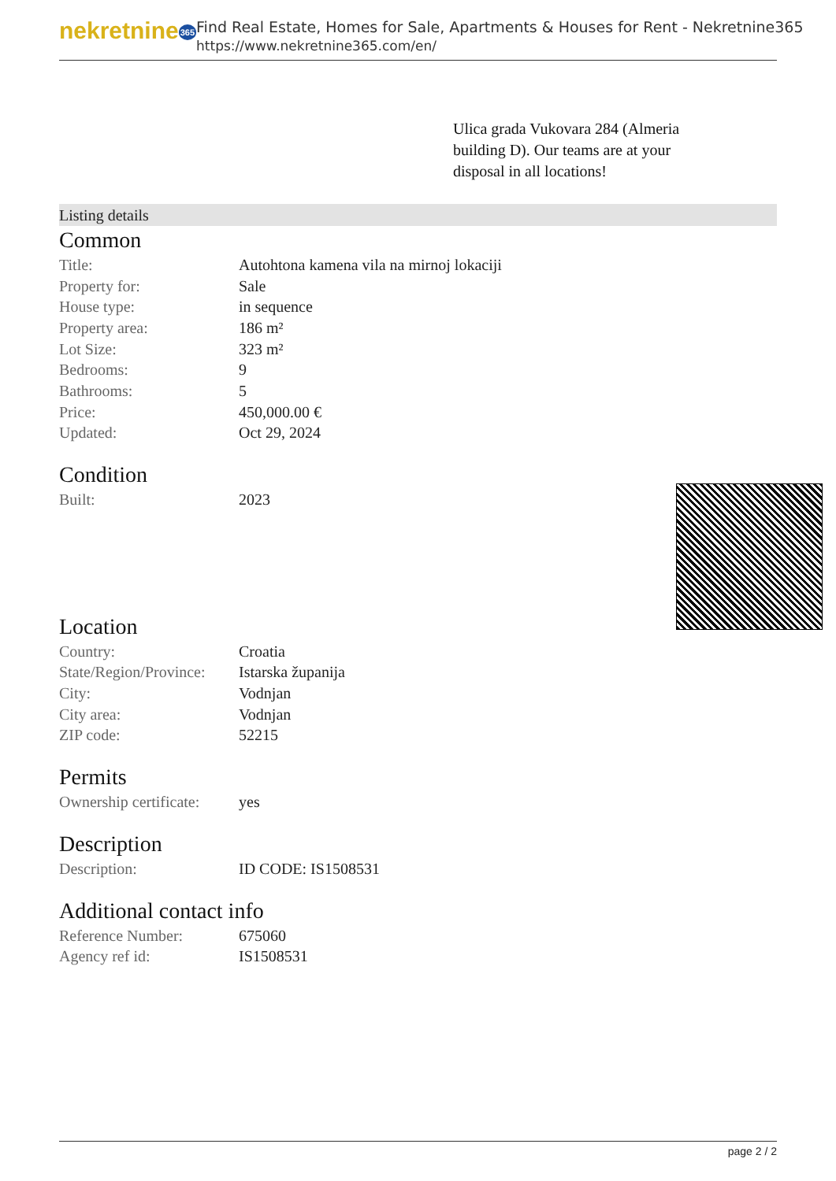nekretnine365
Find Real Estate, Homes for Sale, Apartments & Houses for Rent - Nekretnine365
https://www.nekretnine365.com/en/
Ulica grada Vukovara 284 (Almeria building D). Our teams are at your disposal in all locations!
Listing details
Common
| Title: | Autohtona kamena vila na mirnoj lokaciji |
| Property for: | Sale |
| House type: | in sequence |
| Property area: | 186 m² |
| Lot Size: | 323 m² |
| Bedrooms: | 9 |
| Bathrooms: | 5 |
| Price: | 450,000.00 € |
| Updated: | Oct 29, 2024 |
Condition
| Built: | 2023 |
Location
| Country: | Croatia |
| State/Region/Province: | Istarska županija |
| City: | Vodnjan |
| City area: | Vodnjan |
| ZIP code: | 52215 |
Permits
| Ownership certificate: | yes |
Description
| Description: | ID CODE: IS1508531 |
Additional contact info
| Reference Number: | 675060 |
| Agency ref id: | IS1508531 |
page 2 / 2